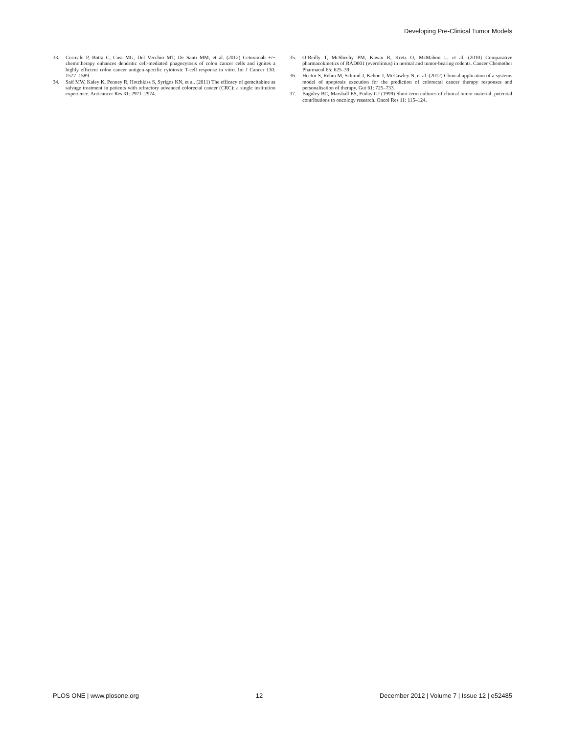Developing Pre-Clinical Tumor Models
33. Correale P, Botta C, Cusi MG, Del Vecchio MT, De Santi MM, et al. (2012) Cetuximab +/− chemotherapy enhances dendritic cell-mediated phagocytosis of colon cancer cells and ignites a highly efficient colon cancer antigen-specific cytotoxic T-cell response in vitro. Int J Cancer 130: 1577–1589.
34. Saif MW, Kaley K, Penney R, Hotchkiss S, Syrigos KN, et al. (2011) The efficacy of gemcitabine as salvage treatment in patients with refractory advanced colorectal cancer (CRC): a single institution experience. Anticancer Res 31: 2971–2974.
35. O’Reilly T, McSheehy PM, Kawai R, Kretz O, McMahon L, et al. (2010) Comparative pharmacokinetics of RAD001 (everolimus) in normal and tumor-bearing rodents. Cancer Chemother Pharmacol 65: 625–39.
36. Hector S, Rehm M, Schmid J, Kehoe J, McCawley N, et al. (2012) Clinical application of a systems model of apoptosis execution for the prediction of colorectal cancer therapy responses and personalisation of therapy. Gut 61: 725–733.
37. Baguley BC, Marshall ES, Finlay GJ (1999) Short-term cultures of clinical tumor material: potential contributions to oncology research. Oncol Res 11: 115–124.
PLOS ONE | www.plosone.org 12 December 2012 | Volume 7 | Issue 12 | e52485